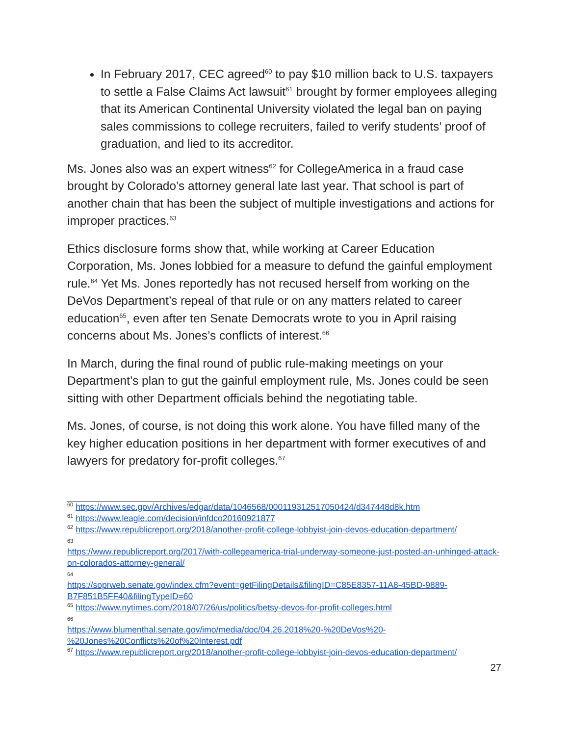In February 2017, CEC agreed<sup>60</sup> to pay $10 million back to U.S. taxpayers to settle a False Claims Act lawsuit<sup>61</sup> brought by former employees alleging that its American Continental University violated the legal ban on paying sales commissions to college recruiters, failed to verify students’ proof of graduation, and lied to its accreditor.
Ms. Jones also was an expert witness<sup>62</sup> for CollegeAmerica in a fraud case brought by Colorado’s attorney general late last year. That school is part of another chain that has been the subject of multiple investigations and actions for improper practices.<sup>63</sup>
Ethics disclosure forms show that, while working at Career Education Corporation, Ms. Jones lobbied for a measure to defund the gainful employment rule.<sup>64</sup> Yet Ms. Jones reportedly has not recused herself from working on the DeVos Department’s repeal of that rule or on any matters related to career education<sup>65</sup>, even after ten Senate Democrats wrote to you in April raising concerns about Ms. Jones’s conflicts of interest.<sup>66</sup>
In March, during the final round of public rule-making meetings on your Department’s plan to gut the gainful employment rule, Ms. Jones could be seen sitting with other Department officials behind the negotiating table.
Ms. Jones, of course, is not doing this work alone. You have filled many of the key higher education positions in her department with former executives of and lawyers for predatory for-profit colleges.<sup>67</sup>
<sup>60</sup> https://www.sec.gov/Archives/edgar/data/1046568/000119312517050424/d347448d8k.htm
<sup>61</sup> https://www.leagle.com/decision/infdco20160921877
<sup>62</sup> https://www.republicreport.org/2018/another-profit-college-lobbyist-join-devos-education-department/
63
https://www.republicreport.org/2017/with-collegeamerica-trial-underway-someone-just-posted-an-unhinged-attack-on-colorados-attorney-general/
64
https://soprweb.senate.gov/index.cfm?event=getFilingDetails&filingID=C85E8357-11A8-45BD-9889-B7F851B5FF40&filingTypeID=60
<sup>65</sup> https://www.nytimes.com/2018/07/26/us/politics/betsy-devos-for-profit-colleges.html
66
https://www.blumenthal.senate.gov/imo/media/doc/04.26.2018%20-%20DeVos%20-%20Jones%20Conflicts%20of%20Interest.pdf
<sup>67</sup> https://www.republicreport.org/2018/another-profit-college-lobbyist-join-devos-education-department/
27